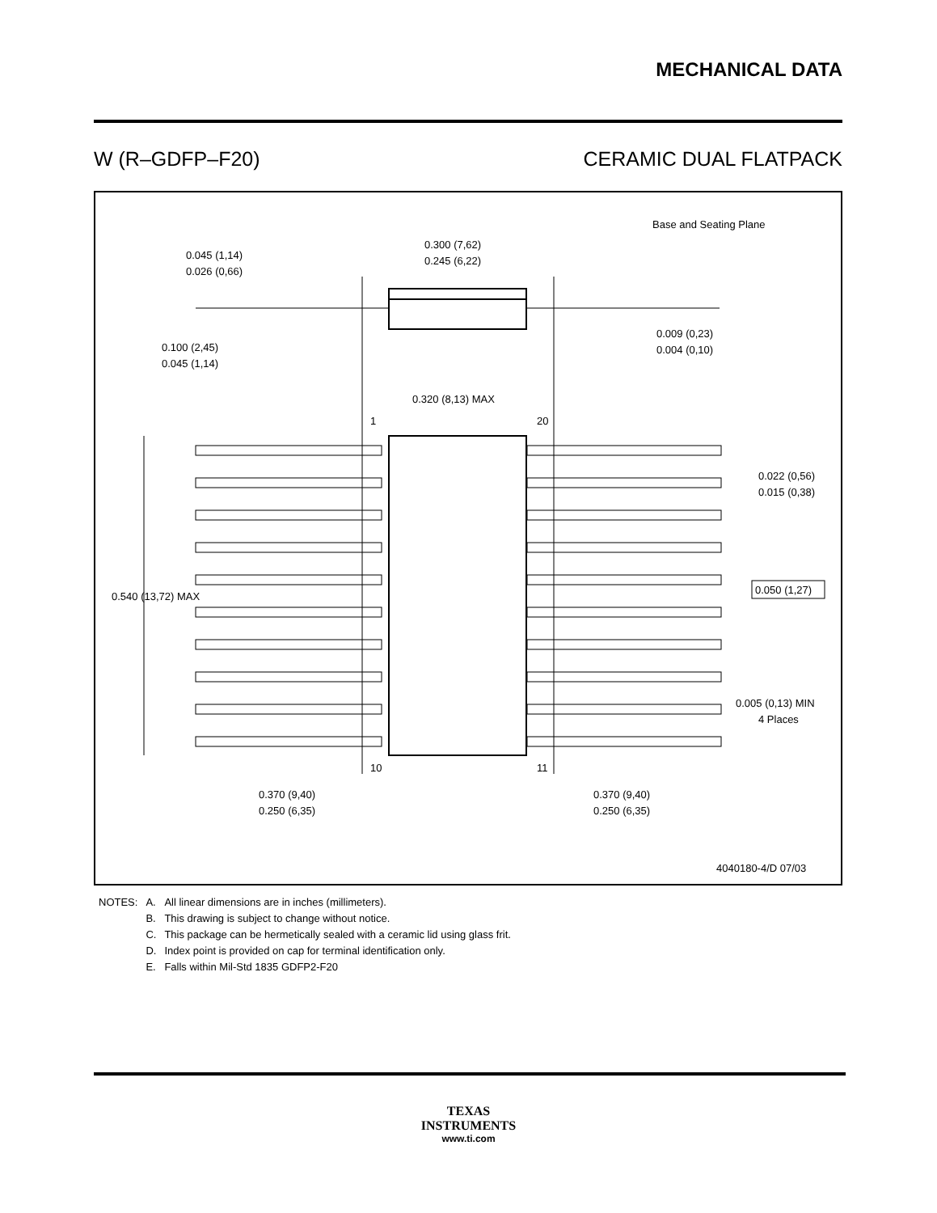MECHANICAL DATA
W (R–GDFP–F20) CERAMIC DUAL FLATPACK
Base and Seating Plane
0.300 (7,62)
0.245 (6,22)
0.045 (1,14)
0.026 (0,66)
0.100 (2,45)
0.045 (1,14)
0.009 (0,23)
0.004 (0,10)
0.320 (8,13) MAX
1
20
0.022 (0,56)
0.015 (0,38)
0.540 (13,72) MAX
0.050 (1,27)
0.005 (0,13) MIN
4 Places
10
11
0.370 (9,40)
0.250 (6,35)
0.370 (9,40)
0.250 (6,35)
4040180-4/D 07/03
| NOTES: | A. | All linear dimensions are in inches (millimeters). |
| | B. | This drawing is subject to change without notice. |
| | C. | This package can be hermetically sealed with a ceramic lid using glass frit. |
| | D. | Index point is provided on cap for terminal identification only. |
| | E. | Falls within Mil-Std 1835 GDFP2-F20 |
TEXAS
INSTRUMENTS
www.ti.com